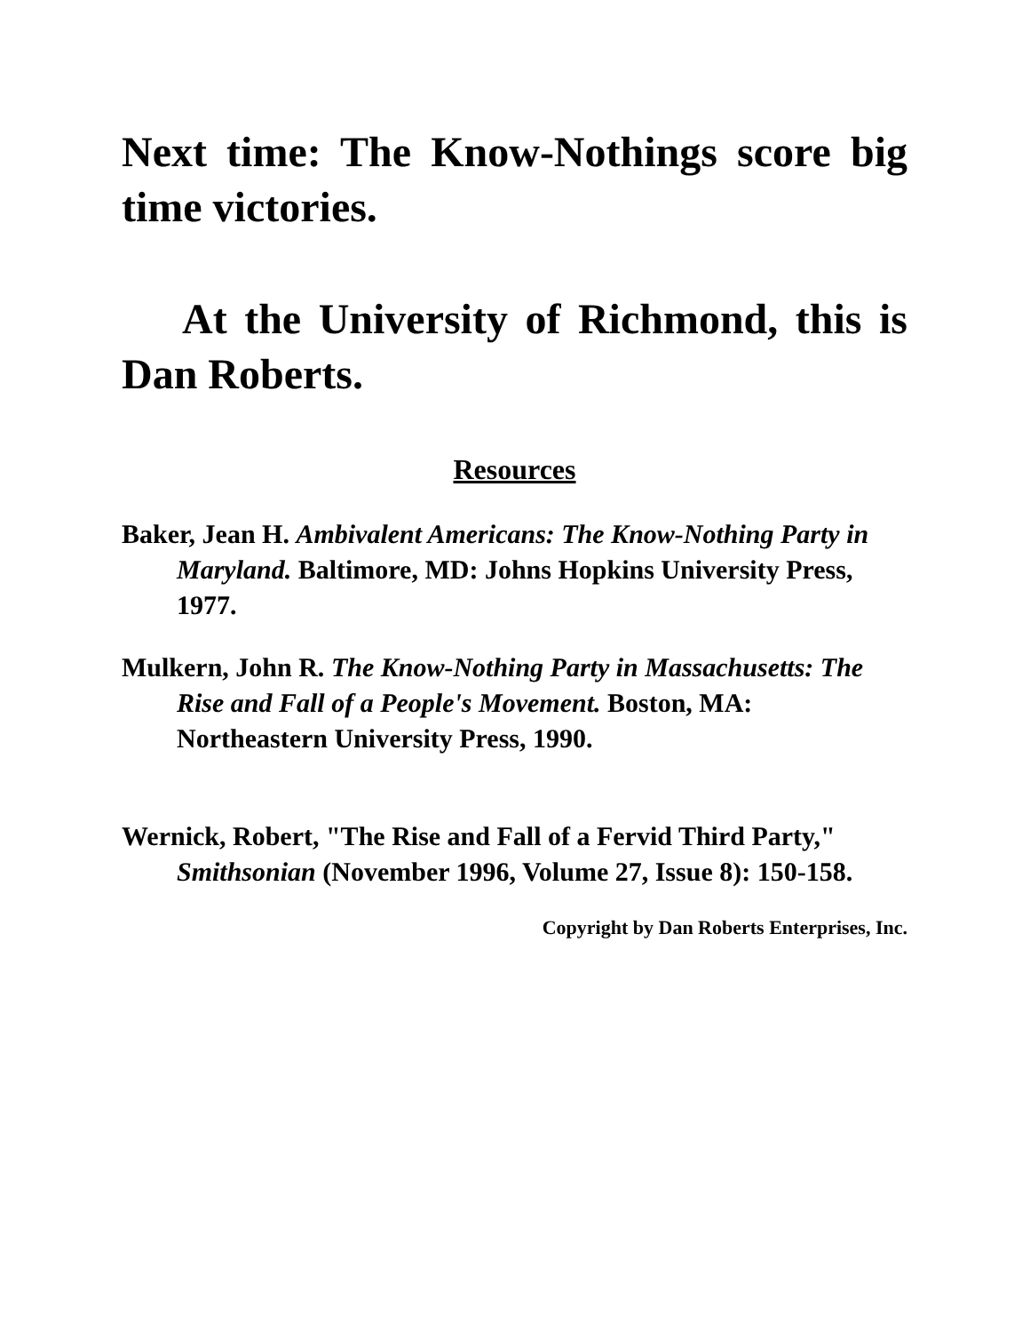Next time: The Know-Nothings score big time victories.
At the University of Richmond, this is Dan Roberts.
Resources
Baker, Jean H. Ambivalent Americans: The Know-Nothing Party in Maryland. Baltimore, MD: Johns Hopkins University Press, 1977.
Mulkern, John R. The Know-Nothing Party in Massachusetts: The Rise and Fall of a People's Movement. Boston, MA: Northeastern University Press, 1990.
Wernick, Robert, "The Rise and Fall of a Fervid Third Party," Smithsonian (November 1996, Volume 27, Issue 8): 150-158.
Copyright by Dan Roberts Enterprises, Inc.